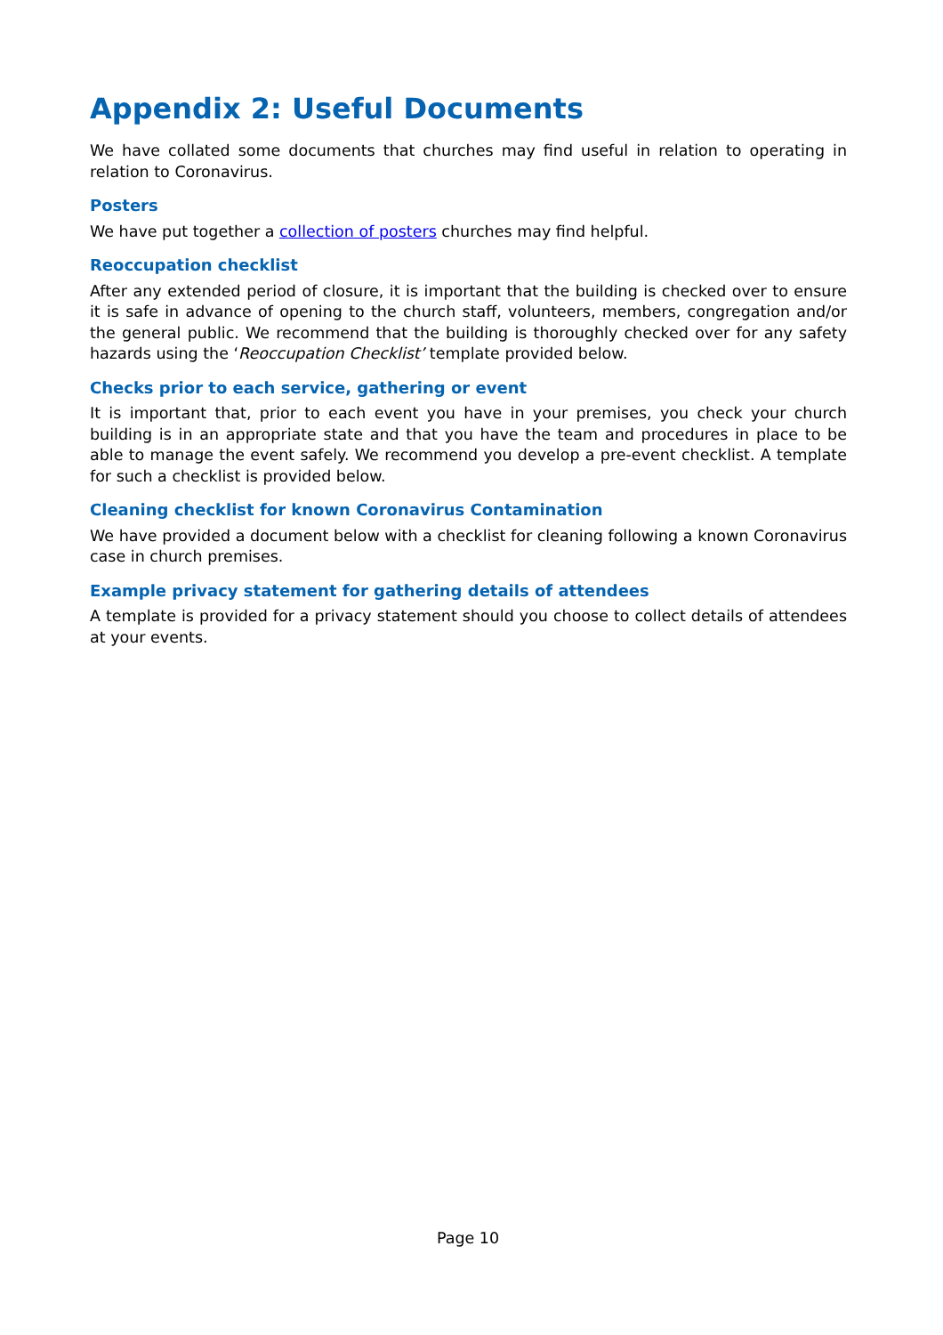Appendix 2: Useful Documents
We have collated some documents that churches may find useful in relation to operating in relation to Coronavirus.
Posters
We have put together a collection of posters churches may find helpful.
Reoccupation checklist
After any extended period of closure, it is important that the building is checked over to ensure it is safe in advance of opening to the church staff, volunteers, members, congregation and/or the general public. We recommend that the building is thoroughly checked over for any safety hazards using the ‘Reoccupation Checklist’ template provided below.
Checks prior to each service, gathering or event
It is important that, prior to each event you have in your premises, you check your church building is in an appropriate state and that you have the team and procedures in place to be able to manage the event safely. We recommend you develop a pre-event checklist. A template for such a checklist is provided below.
Cleaning checklist for known Coronavirus Contamination
We have provided a document below with a checklist for cleaning following a known Coronavirus case in church premises.
Example privacy statement for gathering details of attendees
A template is provided for a privacy statement should you choose to collect details of attendees at your events.
Page 10